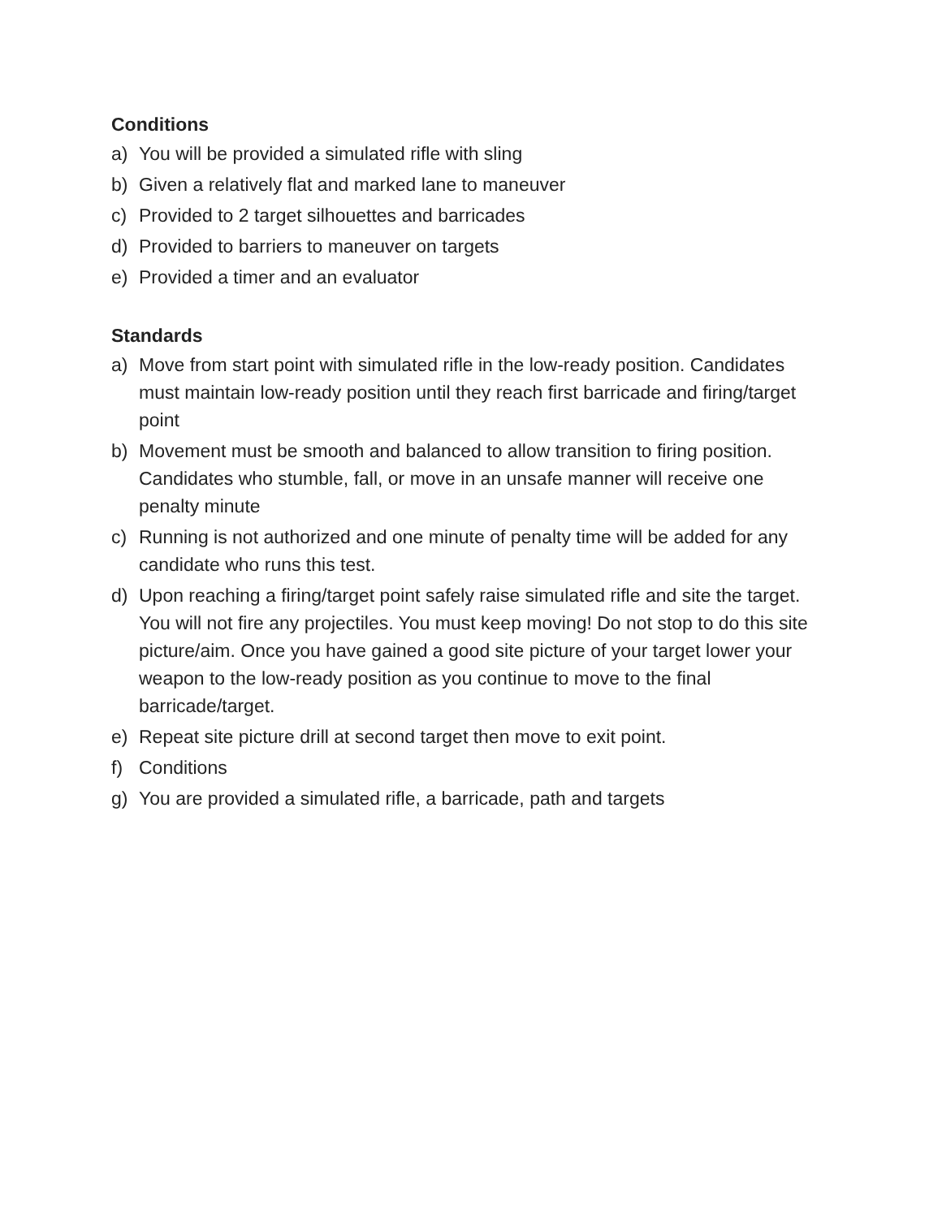Conditions
a) You will be provided a simulated rifle with sling
b) Given a relatively flat and marked lane to maneuver
c) Provided to 2 target silhouettes and barricades
d) Provided to barriers to maneuver on targets
e) Provided a timer and an evaluator
Standards
a) Move from start point with simulated rifle in the low-ready position. Candidates must maintain low-ready position until they reach first barricade and firing/target point
b) Movement must be smooth and balanced to allow transition to firing position. Candidates who stumble, fall, or move in an unsafe manner will receive one penalty minute
c) Running is not authorized and one minute of penalty time will be added for any candidate who runs this test.
d) Upon reaching a firing/target point safely raise simulated rifle and site the target. You will not fire any projectiles. You must keep moving! Do not stop to do this site picture/aim. Once you have gained a good site picture of your target lower your weapon to the low-ready position as you continue to move to the final barricade/target.
e) Repeat site picture drill at second target then move to exit point.
f) Conditions
g) You are provided a simulated rifle, a barricade, path and targets